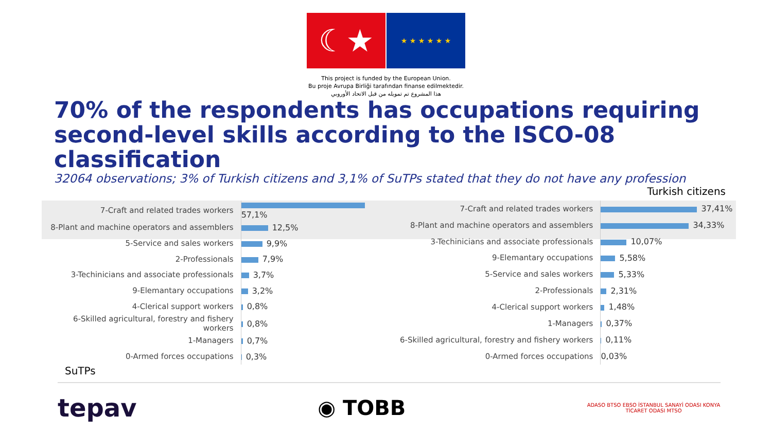☾★
★ ★ ★ ★ ★ ★
This project is funded by the European Union.
Bu proje Avrupa Birliği tarafından finanse edilmektedir.
هذا المشروع تم تمويله من قبل الاتحاد الأوروبي
70% of the respondents has occupations requiring second-level skills according to the ISCO-08 classification
32064 observations; 3% of Turkish citizens and 3,1% of SuTPs stated that they do not have any profession
Turkish citizens
| 7-Craft and related trades workers | 57,1% |
| 8-Plant and machine operators and assemblers | 12,5% |
| 5-Service and sales workers | 9,9% |
| 2-Professionals | 7,9% |
| 3-Techinicians and associate professionals | 3,7% |
| 9-Elemantary occupations | 3,2% |
| 4-Clerical support workers | 0,8% |
| 6-Skilled agricultural, forestry and fishery workers | 0,8% |
| 1-Managers | 0,7% |
| 0-Armed forces occupations | 0,3% |
| 7-Craft and related trades workers | 37,41% |
| 8-Plant and machine operators and assemblers | 34,33% |
| 3-Techinicians and associate professionals | 10,07% |
| 9-Elemantary occupations | 5,58% |
| 5-Service and sales workers | 5,33% |
| 2-Professionals | 2,31% |
| 4-Clerical support workers | 1,48% |
| 1-Managers | 0,37% |
| 6-Skilled agricultural, forestry and fishery workers | 0,11% |
| 0-Armed forces occupations | 0,03% |
SuTPs
tepav
◉ TOBB
ADASO BTSO EBSO İSTANBUL SANAYİ ODASI KONYA TİCARET ODASI MTSO